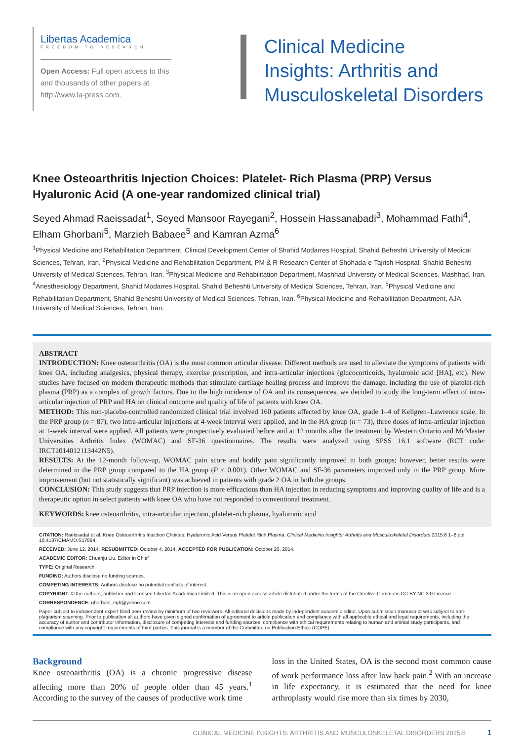Libertas Academica
FREEDOM TO RESEARCH
Open Access: Full open access to this and thousands of other papers at http://www.la-press.com.
Clinical Medicine
Insights: Arthritis and
Musculoskeletal Disorders
Knee Osteoarthritis Injection Choices: Platelet- Rich Plasma (PRP) Versus Hyaluronic Acid (A one-year randomized clinical trial)
Seyed Ahmad Raeissadat<sup>1</sup>, Seyed Mansoor Rayegani<sup>2</sup>, Hossein Hassanabadi<sup>3</sup>, Mohammad Fathi<sup>4</sup>, Elham Ghorbani<sup>5</sup>, Marzieh Babaee<sup>5</sup> and Kamran Azma<sup>6</sup>
<sup>1</sup> Physical Medicine and Rehabilitation Department, Clinical Development Center of Shahid Modarres Hospital, Shahid Beheshti University of Medical Sciences, Tehran, Iran. <sup>2</sup>Physical Medicine and Rehabilitation Department, PM & R Research Center of Shohada-e-Tajrish Hospital, Shahid Beheshti University of Medical Sciences, Tehran, Iran. <sup>3</sup>Physical Medicine and Rehabilitation Department, Mashhad University of Medical Sciences, Mashhad, Iran. <sup>4</sup>Anesthesiology Department, Shahid Modarres Hospital, Shahid Beheshti University of Medical Sciences, Tehran, Iran. <sup>5</sup>Physical Medicine and Rehabilitation Department, Shahid Beheshti University of Medical Sciences, Tehran, Iran. <sup>6</sup>Physical Medicine and Rehabilitation Department, AJA University of Medical Sciences, Tehran, Iran.
ABSTRACT
INTRODUCTION: Knee osteoarthritis (OA) is the most common articular disease. Different methods are used to alleviate the symptoms of patients with knee OA, including analgesics, physical therapy, exercise prescription, and intra-articular injections (glucocorticoids, hyaluronic acid [HA], etc). New studies have focused on modern therapeutic methods that stimulate cartilage healing process and improve the damage, including the use of platelet-rich plasma (PRP) as a complex of growth factors. Due to the high incidence of OA and its consequences, we decided to study the long-term effect of intra-articular injection of PRP and HA on clinical outcome and quality of life of patients with knee OA.
METHOD: This non-placebo-controlled randomized clinical trial involved 160 patients affected by knee OA, grade 1–4 of Kellgren–Lawrence scale. In the PRP group (n = 87), two intra-articular injections at 4-week interval were applied, and in the HA group (n = 73), three doses of intra-articular injection at 1-week interval were applied. All patients were prospectively evaluated before and at 12 months after the treatment by Western Ontario and McMaster Universities Arthritis Index (WOMAC) and SF-36 questionnaires. The results were analyzed using SPSS 16.1 software (RCT code: IRCT2014012113442N5).
RESULTS: At the 12-month follow-up, WOMAC pain score and bodily pain significantly improved in both groups; however, better results were determined in the PRP group compared to the HA group (P < 0.001). Other WOMAC and SF-36 parameters improved only in the PRP group. More improvement (but not statistically significant) was achieved in patients with grade 2 OA in both the groups.
CONCLUSION: This study suggests that PRP injection is more efficacious than HA injection in reducing symptoms and improving quality of life and is a therapeutic option in select patients with knee OA who have not responded to conventional treatment.
KEYWORDS: knee osteoarthritis, intra-articular injection, platelet-rich plasma, hyaluronic acid
CITATION: Raeissadat et al. Knee Osteoarthritis Injection Choices: Hyaluronic Acid Versus Platelet Rich Plasma. Clinical Medicine Insights: Arthritis and Musculoskeletal Disorders 2015:8 1–8 doi: 10.4137/CMAMD.S17894.
RECEIVED: June 12, 2014. RESUBMITTED: October 4, 2014. ACCEPTED FOR PUBLICATION: October 20, 2014.
ACADEMIC EDITOR: Chuanju Liu, Editor in Chief
TYPE: Original Research
FUNDING: Authors disclose no funding sources.
COMPETING INTERESTS: Authors disclose no potential conflicts of interest.
COPYRIGHT: © the authors, publisher and licensee Libertas Academica Limited. This is an open-access article distributed under the terms of the Creative Commons CC-BY-NC 3.0 License.
CORRESPONDENCE: ghorbani_egh@yahoo.com
Paper subject to independent expert blind peer review by minimum of two reviewers. All editorial decisions made by independent academic editor. Upon submission manuscript was subject to anti-plagiarism scanning. Prior to publication all authors have given signed confirmation of agreement to article publication and compliance with all applicable ethical and legal requirements, including the accuracy of author and contributor information, disclosure of competing interests and funding sources, compliance with ethical requirements relating to human and animal study participants, and compliance with any copyright requirements of third parties. This journal is a member of the Committee on Publication Ethics (COPE).
Background
Knee osteoarthritis (OA) is a chronic progressive disease affecting more than 20% of people older than 45 years.<sup>1</sup> According to the survey of the causes of productive work time
loss in the United States, OA is the second most common cause of work performance loss after low back pain.<sup>2</sup> With an increase in life expectancy, it is estimated that the need for knee arthroplasty would rise more than six times by 2030,
CLINICAL MEDICINE INSIGHTS: ARTHRITIS AND MUSCULOSKELETAL DISORDERS 2015:8 1